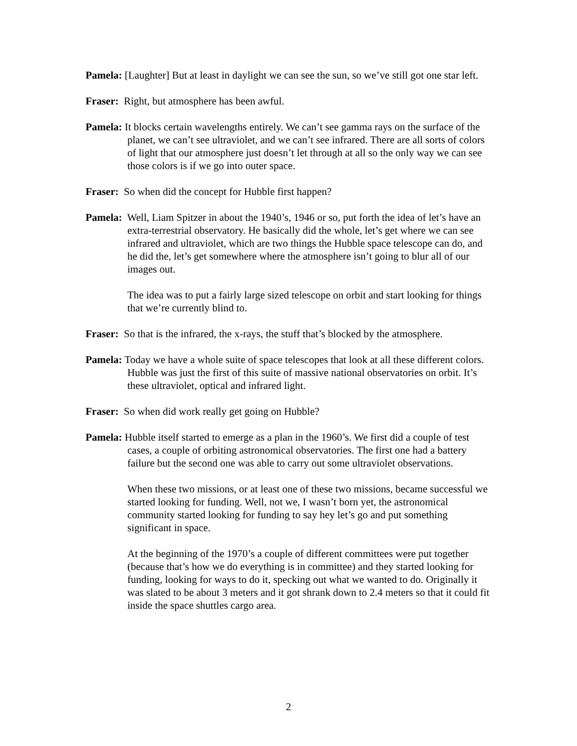Pamela: [Laughter] But at least in daylight we can see the sun, so we’ve still got one star left.
Fraser: Right, but atmosphere has been awful.
Pamela: It blocks certain wavelengths entirely. We can’t see gamma rays on the surface of the planet, we can’t see ultraviolet, and we can’t see infrared. There are all sorts of colors of light that our atmosphere just doesn’t let through at all so the only way we can see those colors is if we go into outer space.
Fraser: So when did the concept for Hubble first happen?
Pamela: Well, Liam Spitzer in about the 1940’s, 1946 or so, put forth the idea of let’s have an extra-terrestrial observatory. He basically did the whole, let’s get where we can see infrared and ultraviolet, which are two things the Hubble space telescope can do, and he did the, let’s get somewhere where the atmosphere isn’t going to blur all of our images out.
The idea was to put a fairly large sized telescope on orbit and start looking for things that we’re currently blind to.
Fraser: So that is the infrared, the x-rays, the stuff that’s blocked by the atmosphere.
Pamela: Today we have a whole suite of space telescopes that look at all these different colors. Hubble was just the first of this suite of massive national observatories on orbit. It’s these ultraviolet, optical and infrared light.
Fraser: So when did work really get going on Hubble?
Pamela: Hubble itself started to emerge as a plan in the 1960’s. We first did a couple of test cases, a couple of orbiting astronomical observatories. The first one had a battery failure but the second one was able to carry out some ultraviolet observations.
When these two missions, or at least one of these two missions, became successful we started looking for funding. Well, not we, I wasn’t born yet, the astronomical community started looking for funding to say hey let’s go and put something significant in space.
At the beginning of the 1970’s a couple of different committees were put together (because that’s how we do everything is in committee) and they started looking for funding, looking for ways to do it, specking out what we wanted to do. Originally it was slated to be about 3 meters and it got shrank down to 2.4 meters so that it could fit inside the space shuttles cargo area.
2